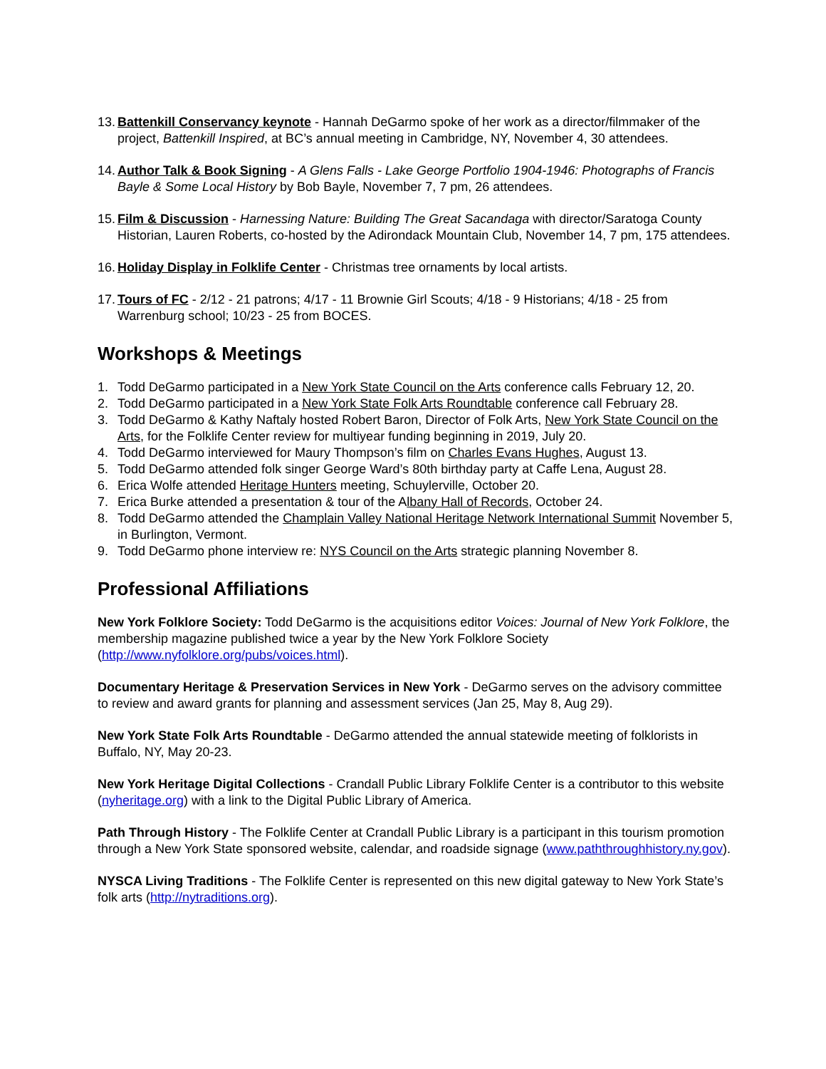13.
Battenkill Conservancy keynote - Hannah DeGarmo spoke of her work as a director/filmmaker of the project, Battenkill Inspired, at BC’s annual meeting in Cambridge, NY, November 4, 30 attendees.
14.
Author Talk & Book Signing - A Glens Falls - Lake George Portfolio 1904-1946: Photographs of Francis Bayle & Some Local History by Bob Bayle, November 7, 7 pm, 26 attendees.
15.
Film & Discussion - Harnessing Nature: Building The Great Sacandaga with director/Saratoga County Historian, Lauren Roberts, co-hosted by the Adirondack Mountain Club, November 14, 7 pm, 175 attendees.
16.
Holiday Display in Folklife Center - Christmas tree ornaments by local artists.
17.
Tours of FC - 2/12 - 21 patrons; 4/17 - 11 Brownie Girl Scouts; 4/18 - 9 Historians; 4/18 - 25 from Warrenburg school; 10/23 - 25 from BOCES.
Workshops & Meetings
1. Todd DeGarmo participated in a New York State Council on the Arts conference calls February 12, 20.
2. Todd DeGarmo participated in a New York State Folk Arts Roundtable conference call February 28.
3. Todd DeGarmo & Kathy Naftaly hosted Robert Baron, Director of Folk Arts, New York State Council on the Arts, for the Folklife Center review for multiyear funding beginning in 2019, July 20.
4. Todd DeGarmo interviewed for Maury Thompson’s film on Charles Evans Hughes, August 13.
5. Todd DeGarmo attended folk singer George Ward’s 80th birthday party at Caffe Lena, August 28.
6. Erica Wolfe attended Heritage Hunters meeting, Schuylerville, October 20.
7. Erica Burke attended a presentation & tour of the Albany Hall of Records, October 24.
8. Todd DeGarmo attended the Champlain Valley National Heritage Network International Summit November 5, in Burlington, Vermont.
9. Todd DeGarmo phone interview re: NYS Council on the Arts strategic planning November 8.
Professional Affiliations
New York Folklore Society: Todd DeGarmo is the acquisitions editor Voices: Journal of New York Folklore, the membership magazine published twice a year by the New York Folklore Society (http://www.nyfolklore.org/pubs/voices.html).
Documentary Heritage & Preservation Services in New York - DeGarmo serves on the advisory committee to review and award grants for planning and assessment services (Jan 25, May 8, Aug 29).
New York State Folk Arts Roundtable - DeGarmo attended the annual statewide meeting of folklorists in Buffalo, NY, May 20-23.
New York Heritage Digital Collections - Crandall Public Library Folklife Center is a contributor to this website (nyheritage.org) with a link to the Digital Public Library of America.
Path Through History - The Folklife Center at Crandall Public Library is a participant in this tourism promotion through a New York State sponsored website, calendar, and roadside signage (www.paththroughhistory.ny.gov).
NYSCA Living Traditions - The Folklife Center is represented on this new digital gateway to New York State’s folk arts (http://nytraditions.org).